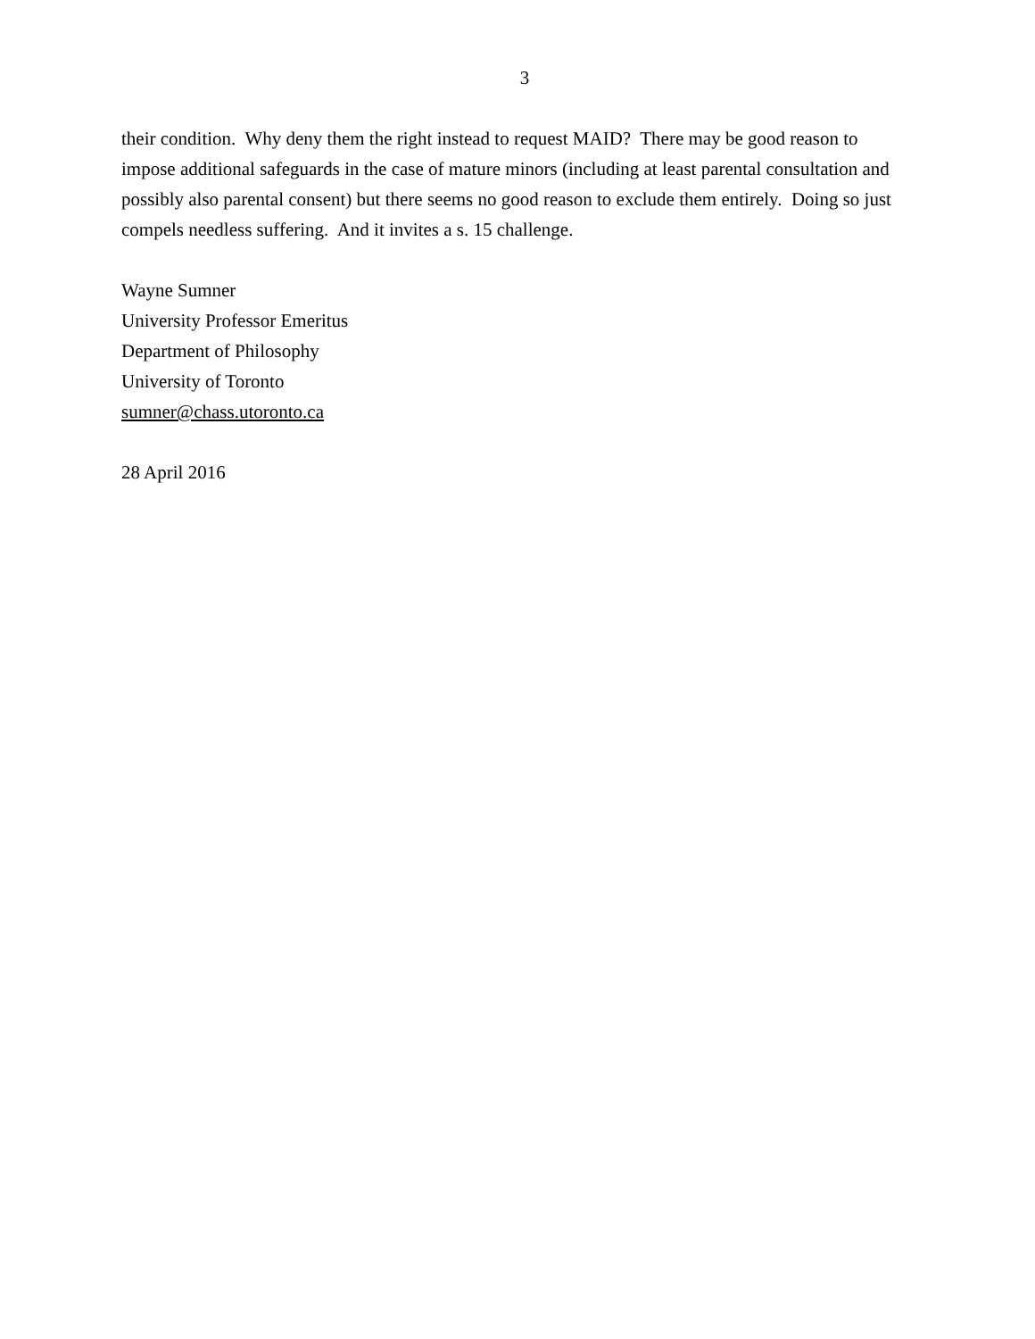3
their condition. Why deny them the right instead to request MAID? There may be good reason to impose additional safeguards in the case of mature minors (including at least parental consultation and possibly also parental consent) but there seems no good reason to exclude them entirely. Doing so just compels needless suffering. And it invites a s. 15 challenge.
Wayne Sumner
University Professor Emeritus
Department of Philosophy
University of Toronto
sumner@chass.utoronto.ca
28 April 2016